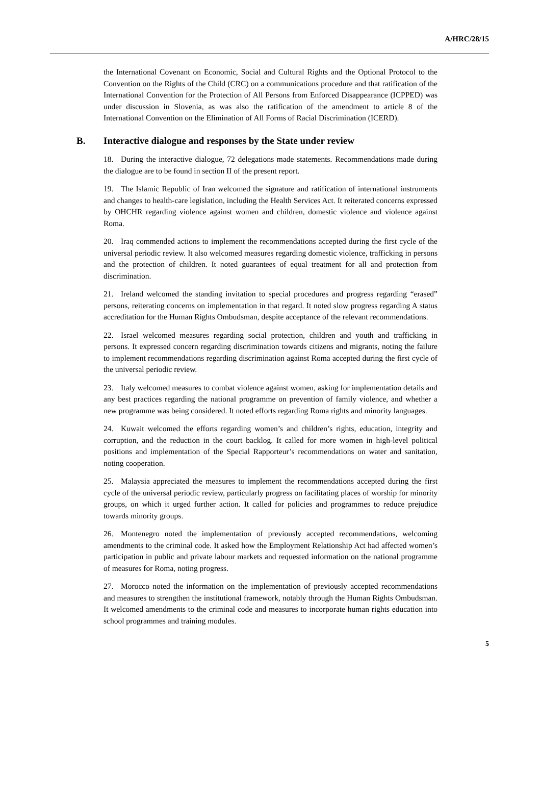A/HRC/28/15
the International Covenant on Economic, Social and Cultural Rights and the Optional Protocol to the Convention on the Rights of the Child (CRC) on a communications procedure and that ratification of the International Convention for the Protection of All Persons from Enforced Disappearance (ICPPED) was under discussion in Slovenia, as was also the ratification of the amendment to article 8 of the International Convention on the Elimination of All Forms of Racial Discrimination (ICERD).
B. Interactive dialogue and responses by the State under review
18. During the interactive dialogue, 72 delegations made statements. Recommendations made during the dialogue are to be found in section II of the present report.
19. The Islamic Republic of Iran welcomed the signature and ratification of international instruments and changes to health-care legislation, including the Health Services Act. It reiterated concerns expressed by OHCHR regarding violence against women and children, domestic violence and violence against Roma.
20. Iraq commended actions to implement the recommendations accepted during the first cycle of the universal periodic review. It also welcomed measures regarding domestic violence, trafficking in persons and the protection of children. It noted guarantees of equal treatment for all and protection from discrimination.
21. Ireland welcomed the standing invitation to special procedures and progress regarding “erased” persons, reiterating concerns on implementation in that regard. It noted slow progress regarding A status accreditation for the Human Rights Ombudsman, despite acceptance of the relevant recommendations.
22. Israel welcomed measures regarding social protection, children and youth and trafficking in persons. It expressed concern regarding discrimination towards citizens and migrants, noting the failure to implement recommendations regarding discrimination against Roma accepted during the first cycle of the universal periodic review.
23. Italy welcomed measures to combat violence against women, asking for implementation details and any best practices regarding the national programme on prevention of family violence, and whether a new programme was being considered. It noted efforts regarding Roma rights and minority languages.
24. Kuwait welcomed the efforts regarding women’s and children’s rights, education, integrity and corruption, and the reduction in the court backlog. It called for more women in high-level political positions and implementation of the Special Rapporteur’s recommendations on water and sanitation, noting cooperation.
25. Malaysia appreciated the measures to implement the recommendations accepted during the first cycle of the universal periodic review, particularly progress on facilitating places of worship for minority groups, on which it urged further action. It called for policies and programmes to reduce prejudice towards minority groups.
26. Montenegro noted the implementation of previously accepted recommendations, welcoming amendments to the criminal code. It asked how the Employment Relationship Act had affected women’s participation in public and private labour markets and requested information on the national programme of measures for Roma, noting progress.
27. Morocco noted the information on the implementation of previously accepted recommendations and measures to strengthen the institutional framework, notably through the Human Rights Ombudsman. It welcomed amendments to the criminal code and measures to incorporate human rights education into school programmes and training modules.
5